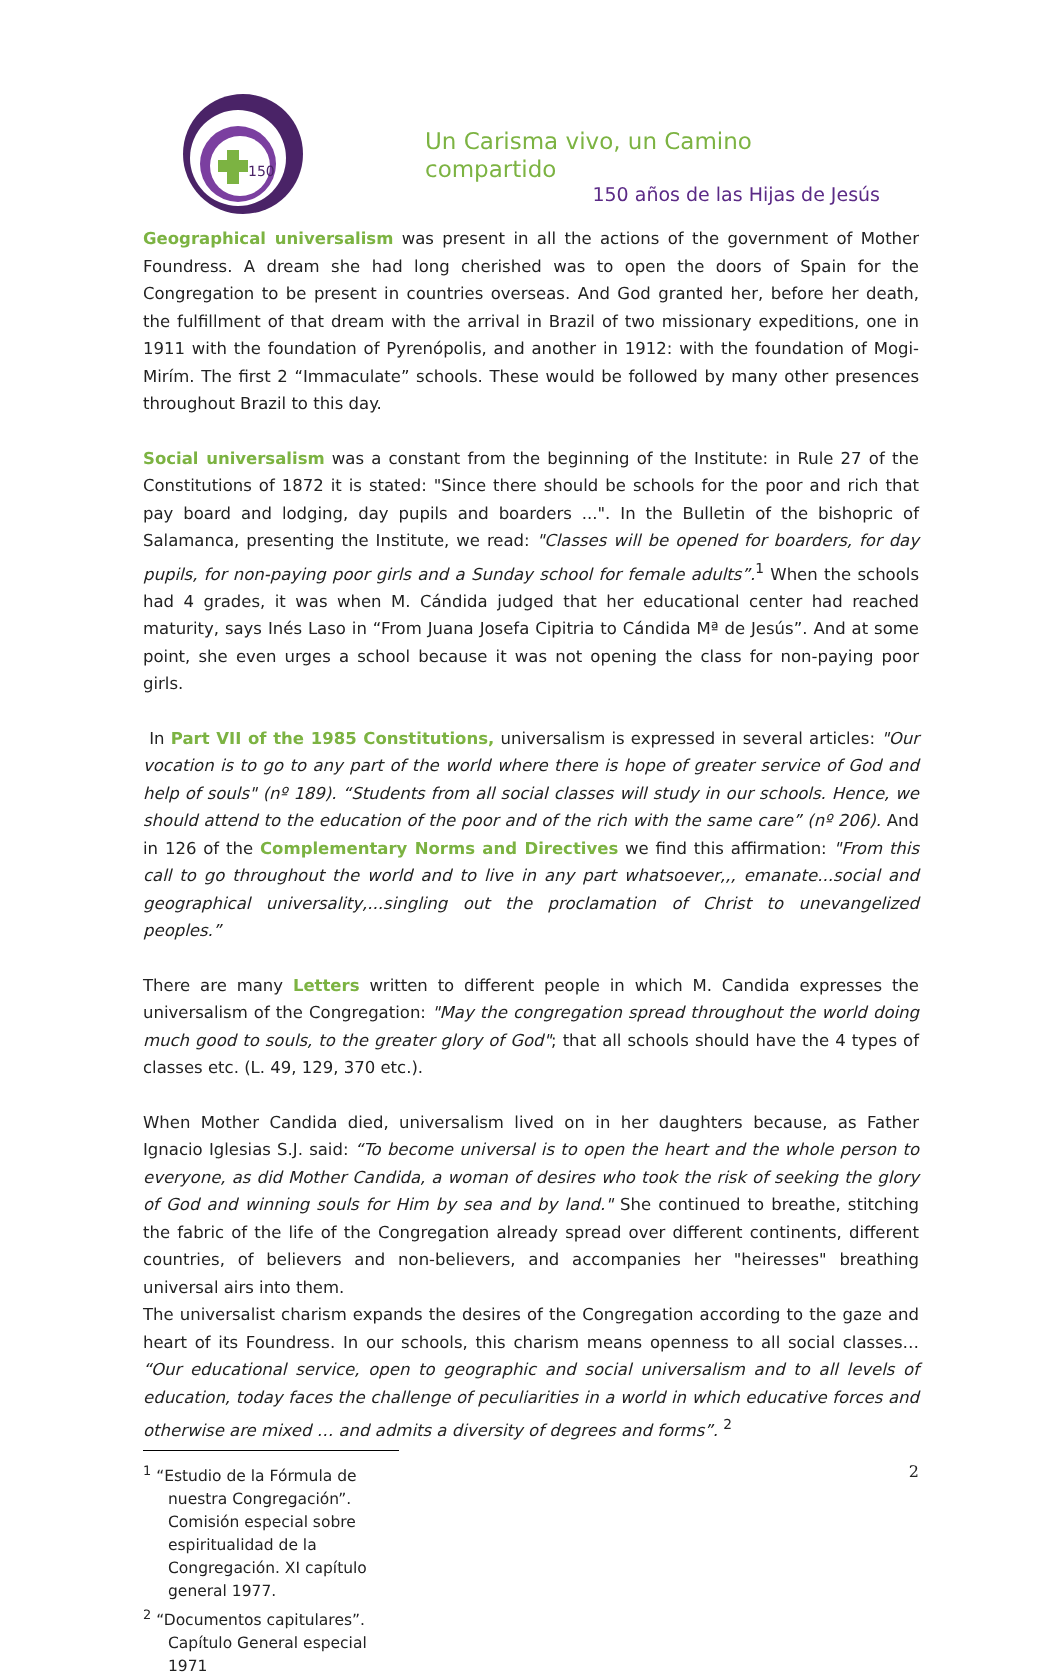150
Un Carisma vivo, un Camino compartido
150 años de las Hijas de Jesús
Geographical universalism was present in all the actions of the government of Mother Foundress. A dream she had long cherished was to open the doors of Spain for the Congregation to be present in countries overseas. And God granted her, before her death, the fulfillment of that dream with the arrival in Brazil of two missionary expeditions, one in 1911 with the foundation of Pyrenópolis, and another in 1912: with the foundation of Mogi-Mirím. The first 2 “Immaculate” schools. These would be followed by many other presences throughout Brazil to this day.
Social universalism was a constant from the beginning of the Institute: in Rule 27 of the Constitutions of 1872 it is stated: "Since there should be schools for the poor and rich that pay board and lodging, day pupils and boarders ...". In the Bulletin of the bishopric of Salamanca, presenting the Institute, we read: "Classes will be opened for boarders, for day pupils, for non-paying poor girls and a Sunday school for female adults”.<sup>1</sup> When the schools had 4 grades, it was when M. Cándida judged that her educational center had reached maturity, says Inés Laso in “From Juana Josefa Cipitria to Cándida Mª de Jesús”. And at some point, she even urges a school because it was not opening the class for non-paying poor girls.
In Part VII of the 1985 Constitutions, universalism is expressed in several articles: "Our vocation is to go to any part of the world where there is hope of greater service of God and help of souls" (nº 189). “Students from all social classes will study in our schools. Hence, we should attend to the education of the poor and of the rich with the same care” (nº 206). And in 126 of the Complementary Norms and Directives we find this affirmation: "From this call to go throughout the world and to live in any part whatsoever,,, emanate...social and geographical universality,...singling out the proclamation of Christ to unevangelized peoples.”
There are many Letters written to different people in which M. Candida expresses the universalism of the Congregation: "May the congregation spread throughout the world doing much good to souls, to the greater glory of God"; that all schools should have the 4 types of classes etc. (L. 49, 129, 370 etc.).
When Mother Candida died, universalism lived on in her daughters because, as Father Ignacio Iglesias S.J. said: “To become universal is to open the heart and the whole person to everyone, as did Mother Candida, a woman of desires who took the risk of seeking the glory of God and winning souls for Him by sea and by land." She continued to breathe, stitching the fabric of the life of the Congregation already spread over different continents, different countries, of believers and non-believers, and accompanies her "heiresses" breathing universal airs into them.
The universalist charism expands the desires of the Congregation according to the gaze and heart of its Foundress. In our schools, this charism means openness to all social classes… “Our educational service, open to geographic and social universalism and to all levels of education, today faces the challenge of peculiarities in a world in which educative forces and otherwise are mixed … and admits a diversity of degrees and forms”. <sup>2</sup>
<sup>1</sup> “Estudio de la Fórmula de nuestra Congregación”. Comisión especial sobre espiritualidad de la Congregación. XI capítulo general 1977.
<sup>2</sup> “Documentos capitulares”. Capítulo General especial 1971
2